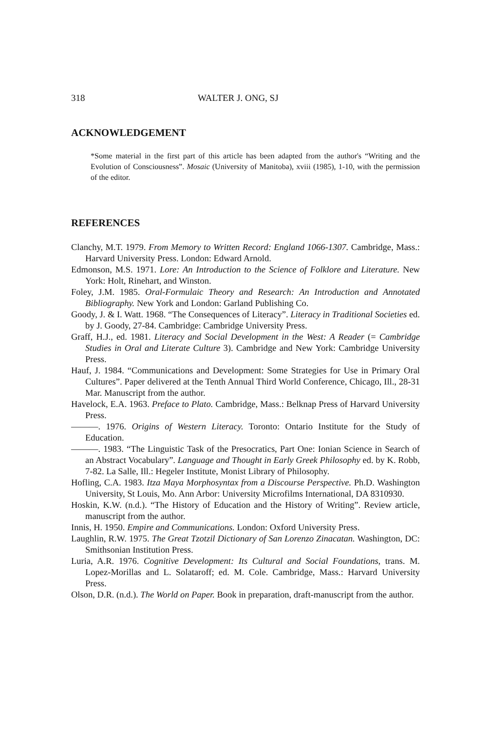318 WALTER J. ONG, SJ
ACKNOWLEDGEMENT
*Some material in the first part of this article has been adapted from the author's “Writing and the Evolution of Consciousness”. Mosaic (University of Manitoba), xviii (1985), 1-10, with the permission of the editor.
REFERENCES
Clanchy, M.T. 1979. From Memory to Written Record: England 1066-1307. Cambridge, Mass.: Harvard University Press. London: Edward Arnold.
Edmonson, M.S. 1971. Lore: An Introduction to the Science of Folklore and Literature. New York: Holt, Rinehart, and Winston.
Foley, J.M. 1985. Oral-Formulaic Theory and Research: An Introduction and Annotated Bibliography. New York and London: Garland Publishing Co.
Goody, J. & I. Watt. 1968. “The Consequences of Literacy”. Literacy in Traditional Societies ed. by J. Goody, 27-84. Cambridge: Cambridge University Press.
Graff, H.J., ed. 1981. Literacy and Social Development in the West: A Reader (= Cambridge Studies in Oral and Literate Culture 3). Cambridge and New York: Cambridge University Press.
Hauf, J. 1984. “Communications and Development: Some Strategies for Use in Primary Oral Cultures”. Paper delivered at the Tenth Annual Third World Conference, Chicago, Ill., 28-31 Mar. Manuscript from the author.
Havelock, E.A. 1963. Preface to Plato. Cambridge, Mass.: Belknap Press of Harvard University Press.
———. 1976. Origins of Western Literacy. Toronto: Ontario Institute for the Study of Education.
———. 1983. “The Linguistic Task of the Presocratics, Part One: Ionian Science in Search of an Abstract Vocabulary”. Language and Thought in Early Greek Philosophy ed. by K. Robb, 7-82. La Salle, Ill.: Hegeler Institute, Monist Library of Philosophy.
Hofling, C.A. 1983. Itza Maya Morphosyntax from a Discourse Perspective. Ph.D. Washington University, St Louis, Mo. Ann Arbor: University Microfilms International, DA 8310930.
Hoskin, K.W. (n.d.). “The History of Education and the History of Writing”. Review article, manuscript from the author.
Innis, H. 1950. Empire and Communications. London: Oxford University Press.
Laughlin, R.W. 1975. The Great Tzotzil Dictionary of San Lorenzo Zinacatan. Washington, DC: Smithsonian Institution Press.
Luria, A.R. 1976. Cognitive Development: Its Cultural and Social Foundations, trans. M. Lopez-Morillas and L. Solataroff; ed. M. Cole. Cambridge, Mass.: Harvard University Press.
Olson, D.R. (n.d.). The World on Paper. Book in preparation, draft-manuscript from the author.